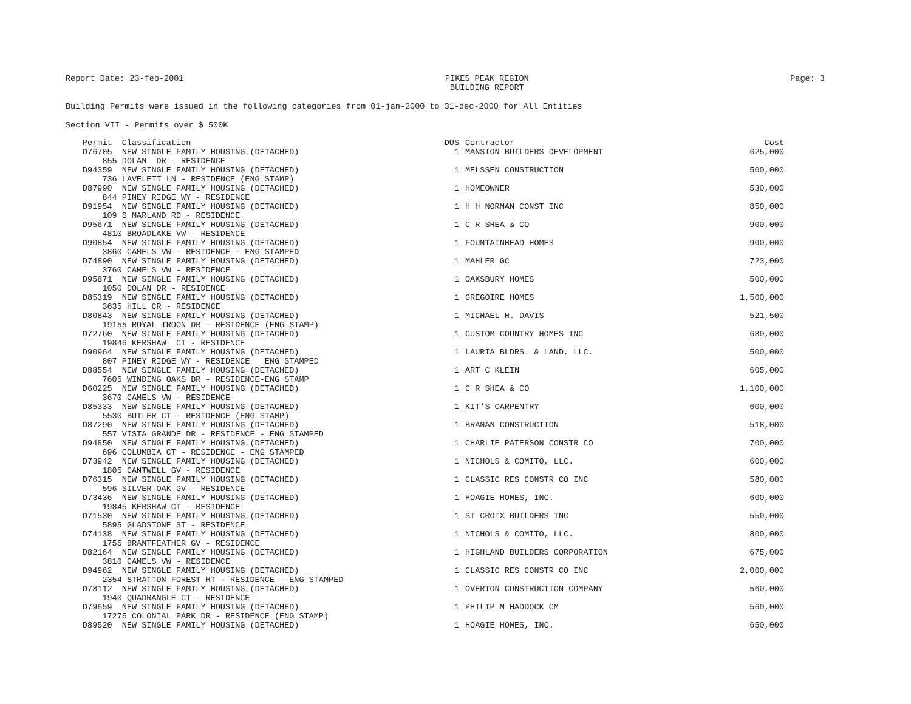Report Date: 23-feb-2001 PIKES PEAK REGION
BUILDING REPORT Page: 3
Building Permits were issued in the following categories from 01-jan-2000 to 31-dec-2000 for All Entities
Section VII - Permits over $ 500K
| Permit Classification | DUS | Contractor | Cost |
| --- | --- | --- | --- |
| D76705 NEW SINGLE FAMILY HOUSING (DETACHED) 855 DOLAN DR - RESIDENCE | 1 | MANSION BUILDERS DEVELOPMENT | 625,000 |
| D94359 NEW SINGLE FAMILY HOUSING (DETACHED) 736 LAVELETT LN - RESIDENCE (ENG STAMP) | 1 | MELSSEN CONSTRUCTION | 500,000 |
| D87990 NEW SINGLE FAMILY HOUSING (DETACHED) 844 PINEY RIDGE WY - RESIDENCE | 1 | HOMEOWNER | 530,000 |
| D91954 NEW SINGLE FAMILY HOUSING (DETACHED) 109 S MARLAND RD - RESIDENCE | 1 | H H NORMAN CONST INC | 850,000 |
| D95671 NEW SINGLE FAMILY HOUSING (DETACHED) 4810 BROADLAKE VW - RESIDENCE | 1 | C R SHEA & CO | 900,000 |
| D90854 NEW SINGLE FAMILY HOUSING (DETACHED) 3860 CAMELS VW - RESIDENCE - ENG STAMPED | 1 | FOUNTAINHEAD HOMES | 900,000 |
| D74890 NEW SINGLE FAMILY HOUSING (DETACHED) 3760 CAMELS VW - RESIDENCE | 1 | MAHLER GC | 723,000 |
| D95871 NEW SINGLE FAMILY HOUSING (DETACHED) 1050 DOLAN DR - RESIDENCE | 1 | OAKSBURY HOMES | 500,000 |
| D85319 NEW SINGLE FAMILY HOUSING (DETACHED) 3635 HILL CR - RESIDENCE | 1 | GREGOIRE HOMES | 1,500,000 |
| D80843 NEW SINGLE FAMILY HOUSING (DETACHED) 19155 ROYAL TROON DR - RESIDENCE (ENG STAMP) | 1 | MICHAEL H. DAVIS | 521,500 |
| D72760 NEW SINGLE FAMILY HOUSING (DETACHED) 19846 KERSHAW CT - RESIDENCE | 1 | CUSTOM COUNTRY HOMES INC | 680,000 |
| D90964 NEW SINGLE FAMILY HOUSING (DETACHED) 807 PINEY RIDGE WY - RESIDENCE ENG STAMPED | 1 | LAURIA BLDRS. & LAND, LLC. | 500,000 |
| D88554 NEW SINGLE FAMILY HOUSING (DETACHED) 7605 WINDING OAKS DR - RESIDENCE-ENG STAMP | 1 | ART C KLEIN | 605,000 |
| D60225 NEW SINGLE FAMILY HOUSING (DETACHED) 3670 CAMELS VW - RESIDENCE | 1 | C R SHEA & CO | 1,100,000 |
| D85333 NEW SINGLE FAMILY HOUSING (DETACHED) 5530 BUTLER CT - RESIDENCE (ENG STAMP) | 1 | KIT'S CARPENTRY | 600,000 |
| D87290 NEW SINGLE FAMILY HOUSING (DETACHED) 557 VISTA GRANDE DR - RESIDENCE - ENG STAMPED | 1 | BRANAN CONSTRUCTION | 518,000 |
| D94850 NEW SINGLE FAMILY HOUSING (DETACHED) 696 COLUMBIA CT - RESIDENCE - ENG STAMPED | 1 | CHARLIE PATERSON CONSTR CO | 700,000 |
| D73942 NEW SINGLE FAMILY HOUSING (DETACHED) 1805 CANTWELL GV - RESIDENCE | 1 | NICHOLS & COMITO, LLC. | 600,000 |
| D76315 NEW SINGLE FAMILY HOUSING (DETACHED) 596 SILVER OAK GV - RESIDENCE | 1 | CLASSIC RES CONSTR CO INC | 580,000 |
| D73436 NEW SINGLE FAMILY HOUSING (DETACHED) 19845 KERSHAW CT - RESIDENCE | 1 | HOAGIE HOMES, INC. | 600,000 |
| D71530 NEW SINGLE FAMILY HOUSING (DETACHED) 5895 GLADSTONE ST - RESIDENCE | 1 | ST CROIX BUILDERS INC | 550,000 |
| D74138 NEW SINGLE FAMILY HOUSING (DETACHED) 1755 BRANTFEATHER GV - RESIDENCE | 1 | NICHOLS & COMITO, LLC. | 800,000 |
| D82164 NEW SINGLE FAMILY HOUSING (DETACHED) 3810 CAMELS VW - RESIDENCE | 1 | HIGHLAND BUILDERS CORPORATION | 675,000 |
| D94962 NEW SINGLE FAMILY HOUSING (DETACHED) 2354 STRATTON FOREST HT - RESIDENCE - ENG STAMPED | 1 | CLASSIC RES CONSTR CO INC | 2,000,000 |
| D78112 NEW SINGLE FAMILY HOUSING (DETACHED) 1940 QUADRANGLE CT - RESIDENCE | 1 | OVERTON CONSTRUCTION COMPANY | 560,000 |
| D79659 NEW SINGLE FAMILY HOUSING (DETACHED) 17275 COLONIAL PARK DR - RESIDENCE (ENG STAMP) | 1 | PHILIP M HADDOCK CM | 560,000 |
| D89520 NEW SINGLE FAMILY HOUSING (DETACHED) | 1 | HOAGIE HOMES, INC. | 650,000 |